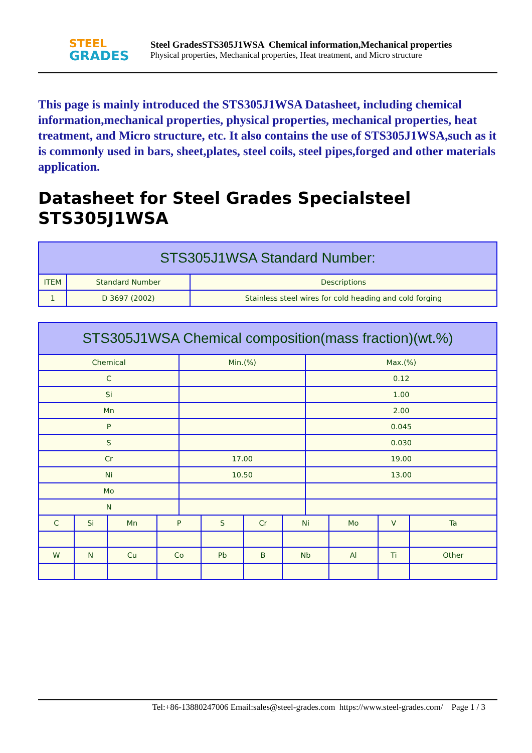STEEL
GRADES
Steel GradesSTS305J1WSA Chemical information,Mechanical properties
Physical properties, Mechanical properties, Heat treatment, and Micro structure
This page is mainly introduced the STS305J1WSA Datasheet, including chemical information,mechanical properties, physical properties, mechanical properties, heat treatment, and Micro structure, etc. It also contains the use of STS305J1WSA,such as it is commonly used in bars, sheet,plates, steel coils, steel pipes,forged and other materials application.
Datasheet for Steel Grades Specialsteel STS305J1WSA
| STS305J1WSA Standard Number: | | |
| --- | --- | --- |
| ITEM | Standard Number | Descriptions |
| 1 | D 3697 (2002) | Stainless steel wires for cold heading and cold forging |
| STS305J1WSA Chemical composition(mass fraction)(wt.%) | | | | | | | | | | | |
| --- | --- | --- | --- | --- | --- | --- | --- | --- | --- | --- | --- |
| Chemical | | | | Min.(%) | | | | Max.(%) | | | |
| C | | | | | | | | 0.12 | | | |
| Si | | | | | | | | 1.00 | | | |
| Mn | | | | | | | | 2.00 | | | |
| P | | | | | | | | 0.045 | | | |
| S | | | | | | | | 0.030 | | | |
| Cr | | | | 17.00 | | | | 19.00 | | | |
| Ni | | | | 10.50 | | | | 13.00 | | | |
| Mo | | | | | | | | | | | |
| N | | | | | | | | | | | |
| C | Si | Mn | P | | S | Cr | Ni | | Mo | V | Ta |
| W | N | Cu | Co | | Pb | B | Nb | | Al | Ti | Other |
Tel:+86-13880247006 Email:sales@steel-grades.com https://www.steel-grades.com/ Page 1 / 3